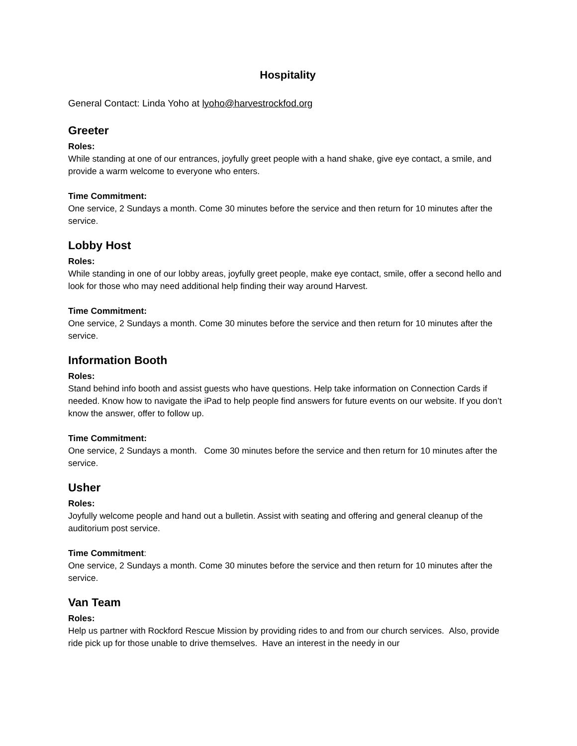Hospitality
General Contact: Linda Yoho at lyoho@harvestrockfod.org
Greeter
Roles:
While standing at one of our entrances, joyfully greet people with a hand shake, give eye contact, a smile, and provide a warm welcome to everyone who enters.
Time Commitment:
One service, 2 Sundays a month. Come 30 minutes before the service and then return for 10 minutes after the service.
Lobby Host
Roles:
While standing in one of our lobby areas, joyfully greet people, make eye contact, smile, offer a second hello and look for those who may need additional help finding their way around Harvest.
Time Commitment:
One service, 2 Sundays a month. Come 30 minutes before the service and then return for 10 minutes after the service.
Information Booth
Roles:
Stand behind info booth and assist guests who have questions. Help take information on Connection Cards if needed. Know how to navigate the iPad to help people find answers for future events on our website. If you don’t know the answer, offer to follow up.
Time Commitment:
One service, 2 Sundays a month. Come 30 minutes before the service and then return for 10 minutes after the service.
Usher
Roles:
Joyfully welcome people and hand out a bulletin. Assist with seating and offering and general cleanup of the auditorium post service.
Time Commitment:
One service, 2 Sundays a month. Come 30 minutes before the service and then return for 10 minutes after the service.
Van Team
Roles:
Help us partner with Rockford Rescue Mission by providing rides to and from our church services. Also, provide ride pick up for those unable to drive themselves. Have an interest in the needy in our